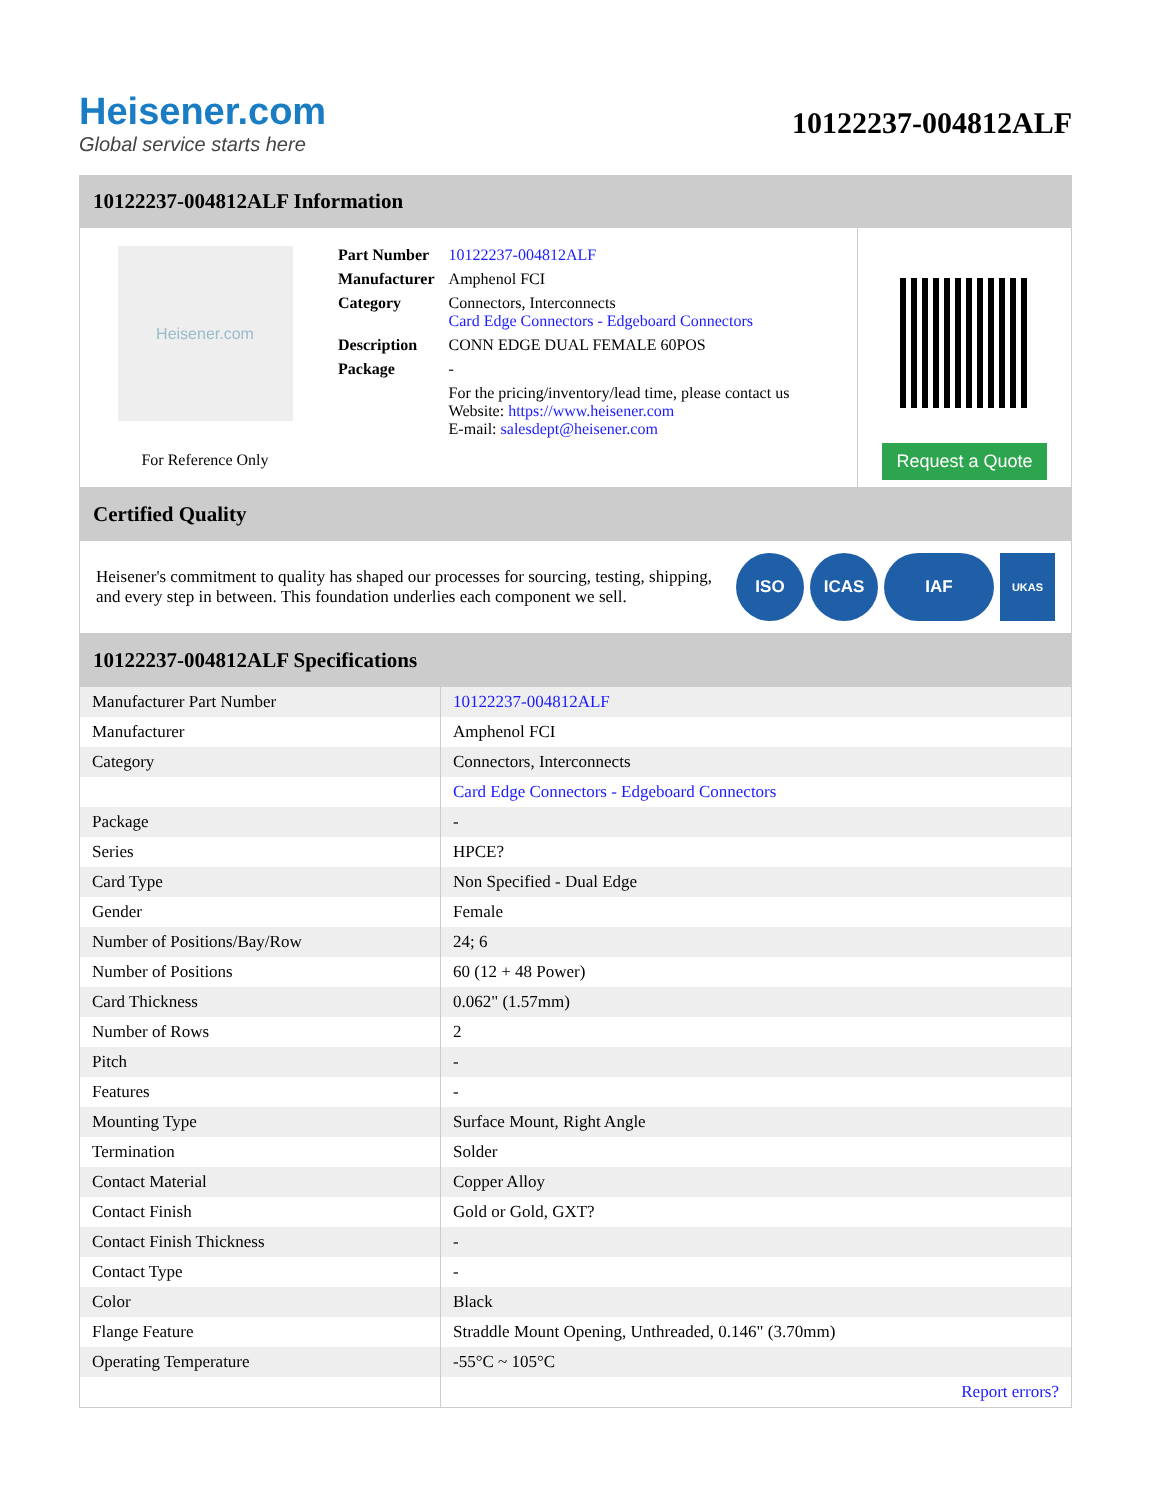Heisener.com
Global service starts here
10122237-004812ALF
10122237-004812ALF Information
Heisener.com
For Reference Only
| Part Number | 10122237-004812ALF |
| Manufacturer | Amphenol FCI |
| Category | Connectors, Interconnects Card Edge Connectors - Edgeboard Connectors |
| Description | CONN EDGE DUAL FEMALE 60POS |
| Package | - |
| | For the pricing/inventory/lead time, please contact us Website: https://www.heisener.com E-mail: salesdept@heisener.com |
Request a Quote
Certified Quality
Heisener's commitment to quality has shaped our processes for sourcing, testing, shipping, and every step in between. This foundation underlies each component we sell.
ISO ICAS IAF
UKAS
10122237-004812ALF Specifications
| Manufacturer Part Number | 10122237-004812ALF |
| Manufacturer | Amphenol FCI |
| Category | Connectors, Interconnects |
| | Card Edge Connectors - Edgeboard Connectors |
| Package | - |
| Series | HPCE? |
| Card Type | Non Specified - Dual Edge |
| Gender | Female |
| Number of Positions/Bay/Row | 24; 6 |
| Number of Positions | 60 (12 + 48 Power) |
| Card Thickness | 0.062" (1.57mm) |
| Number of Rows | 2 |
| Pitch | - |
| Features | - |
| Mounting Type | Surface Mount, Right Angle |
| Termination | Solder |
| Contact Material | Copper Alloy |
| Contact Finish | Gold or Gold, GXT? |
| Contact Finish Thickness | - |
| Contact Type | - |
| Color | Black |
| Flange Feature | Straddle Mount Opening, Unthreaded, 0.146" (3.70mm) |
| Operating Temperature | -55°C ~ 105°C |
| | Report errors? |